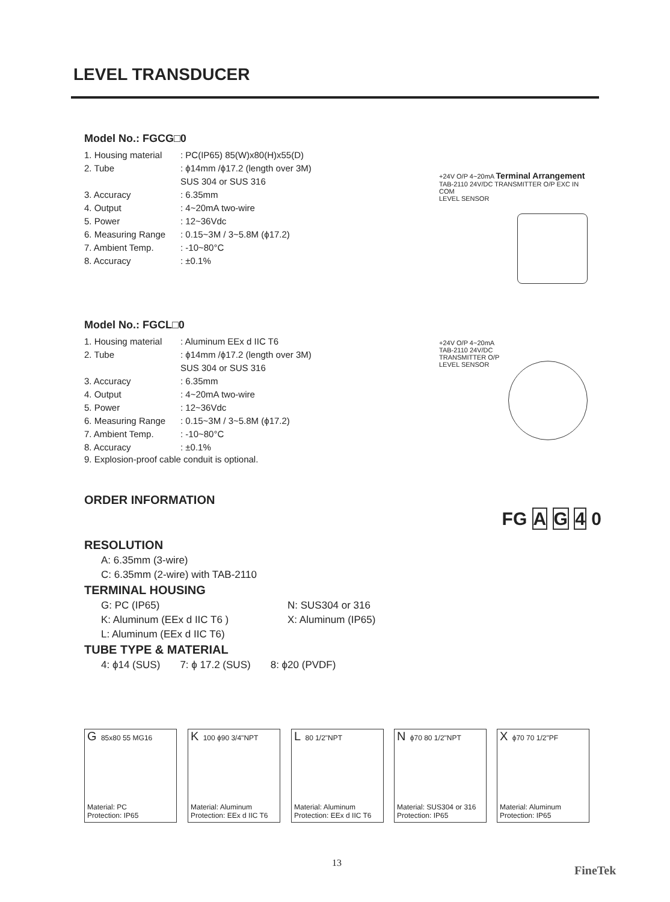LEVEL TRANSDUCER
Model No.: FGCG□0
1. Housing material: PC(IP65) 85(W)x80(H)x55(D)
2. Tube: ϕ14mm /ϕ17.2 (length over 3M)
SUS 304 or SUS 316
3. Accuracy: 6.35mm
4. Output: 4~20mA two-wire
5. Power: 12~36Vdc
6. Measuring Range: 0.15~3M / 3~5.8M (ϕ17.2)
7. Ambient Temp.: -10~80°C
8. Accuracy: ±0.1%
Model No.: FGCL□0
1. Housing material: Aluminum EEx d IIC T6
2. Tube: ϕ14mm /ϕ17.2 (length over 3M)
SUS 304 or SUS 316
3. Accuracy: 6.35mm
4. Output: 4~20mA two-wire
5. Power: 12~36Vdc
6. Measuring Range: 0.15~3M / 3~5.8M (ϕ17.2)
7. Ambient Temp.: -10~80°C
8. Accuracy: ±0.1%
9. Explosion-proof cable conduit is optional.
+24V O/P 4~20mA Terminal Arrangement
TAB-2110 24V/DC TRANSMITTER O/P EXC IN COM
LEVEL SENSOR
+24V O/P 4~20mA
TAB-2110 24V/DC TRANSMITTER O/P
LEVEL SENSOR
ORDER INFORMATION
FG A G 4 0
RESOLUTION
A: 6.35mm (3-wire)
C: 6.35mm (2-wire) with TAB-2110
TERMINAL HOUSING
G: PC (IP65) N: SUS304 or 316
K: Aluminum (EEx d IIC T6 ) X: Aluminum (IP65)
L: Aluminum (EEx d IIC T6)
TUBE TYPE & MATERIAL
4: ϕ14 (SUS) 7: ϕ 17.2 (SUS) 8: ϕ20 (PVDF)
G 85x80 55 MG16
Material: PC
Protection: IP65
K 100 ϕ90 3/4"NPT
Material: Aluminum
Protection: EEx d IIC T6
L 80 1/2"NPT
Material: Aluminum
Protection: EEx d IIC T6
N ϕ70 80 1/2"NPT
Material: SUS304 or 316
Protection: IP65
X ϕ70 70 1/2"PF
Material: Aluminum
Protection: IP65
13
FineTek